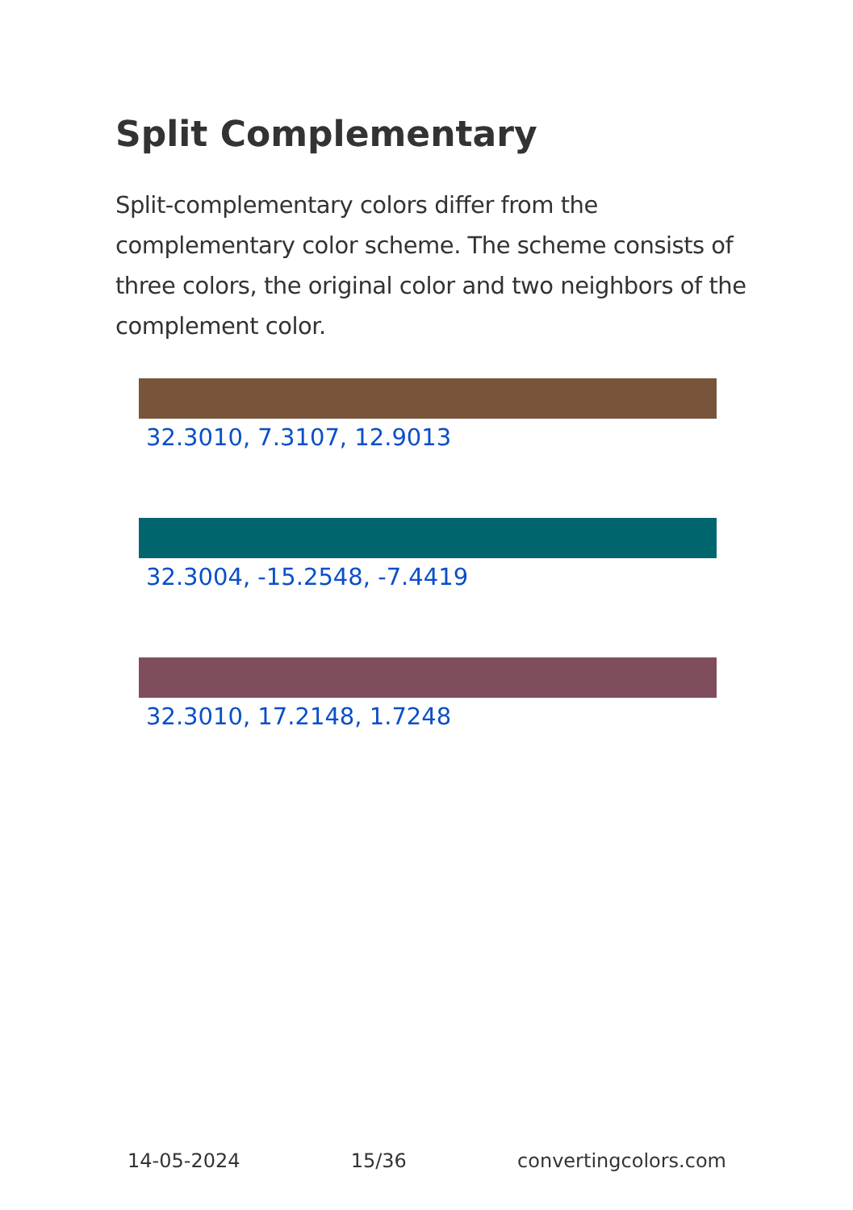Split Complementary
Split-complementary colors differ from the complementary color scheme. The scheme consists of three colors, the original color and two neighbors of the complement color.
32.3010, 7.3107, 12.9013
32.3004, -15.2548, -7.4419
32.3010, 17.2148, 1.7248
14-05-2024 15/36 convertingcolors.com